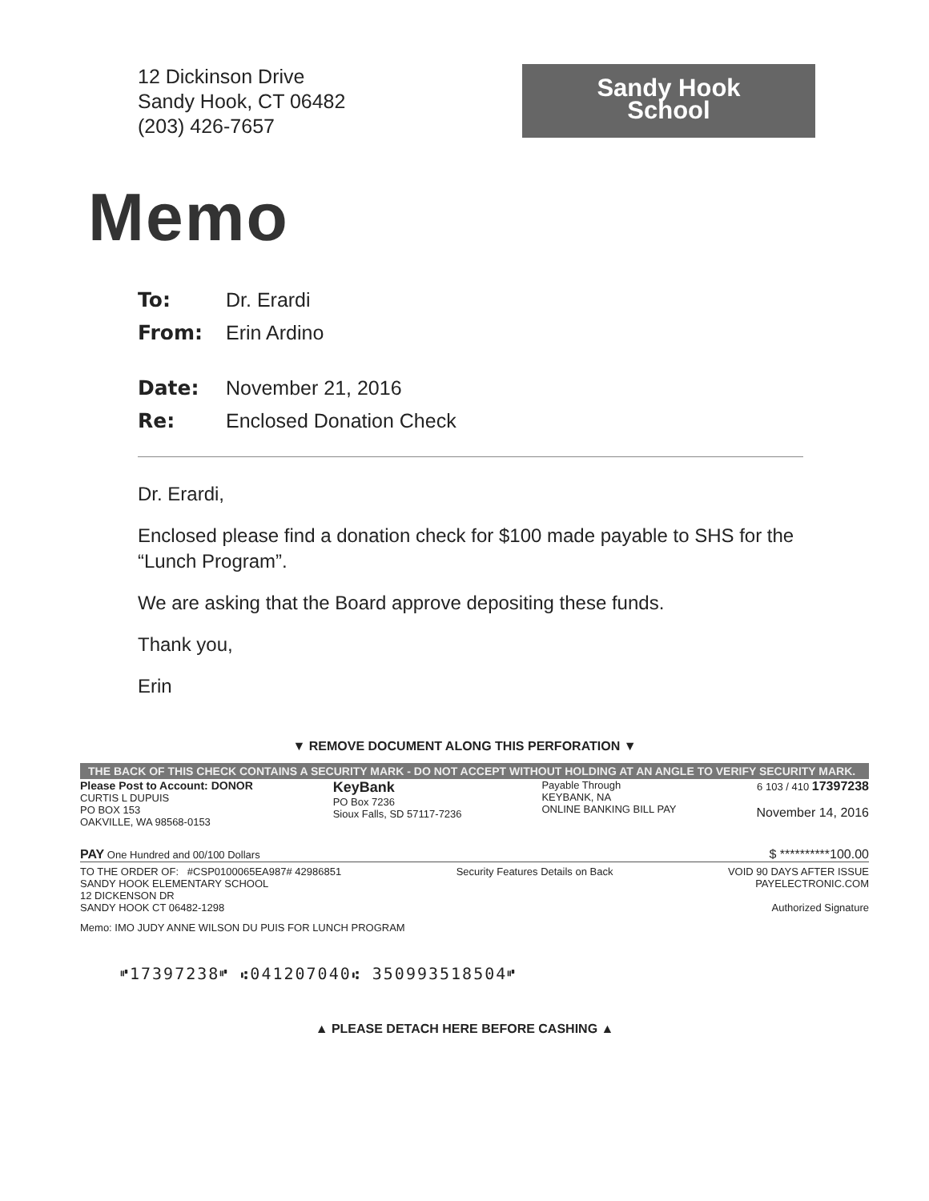12 Dickinson Drive
Sandy Hook, CT 06482
(203) 426-7657
Sandy Hook
School
Memo
To: Dr. Erardi
From: Erin Ardino
Date: November 21, 2016
Re: Enclosed Donation Check
Dr. Erardi,
Enclosed please find a donation check for $100 made payable to SHS for the “Lunch Program”.
We are asking that the Board approve depositing these funds.
Thank you,
Erin
▼ REMOVE DOCUMENT ALONG THIS PERFORATION ▼
THE BACK OF THIS CHECK CONTAINS A SECURITY MARK - DO NOT ACCEPT WITHOUT HOLDING AT AN ANGLE TO VERIFY SECURITY MARK.
Please Post to Account: DONOR
CURTIS L DUPUIS
PO BOX 153
OAKVILLE, WA 98568-0153
KeyBank
PO Box 7236
Sioux Falls, SD 57117-7236
Payable Through
KEYBANK, NA
ONLINE BANKING BILL PAY
6 103 / 410 17397238
November 14, 2016
PAY One Hundred and 00/100 Dollars
$ **********100.00
TO THE ORDER OF: #CSP0100065EA987# 42986851
SANDY HOOK ELEMENTARY SCHOOL
12 DICKENSON DR
SANDY HOOK CT 06482-1298
Security Features Details on Back
VOID 90 DAYS AFTER ISSUE
PAYELECTRONIC.COM
Authorized Signature
Memo: IMO JUDY ANNE WILSON DU PUIS FOR LUNCH PROGRAM
⑈17397238⑈ ⑆041207040⑆ 350993518504⑈
▲ PLEASE DETACH HERE BEFORE CASHING ▲